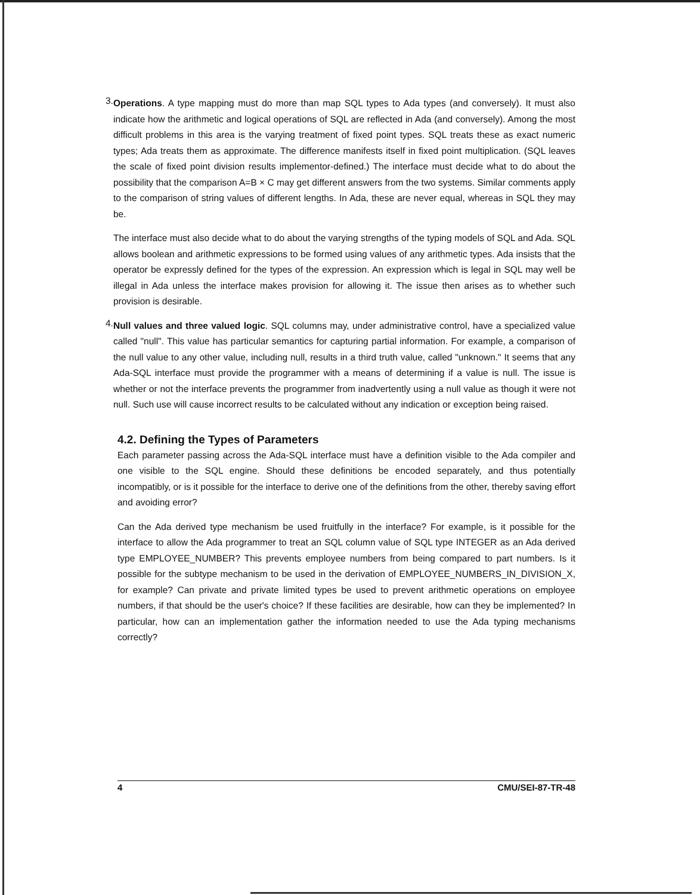3.
Operations. A type mapping must do more than map SQL types to Ada types (and conversely). It must also indicate how the arithmetic and logical operations of SQL are reflected in Ada (and conversely). Among the most difficult problems in this area is the varying treatment of fixed point types. SQL treats these as exact numeric types; Ada treats them as approximate. The difference manifests itself in fixed point multiplication. (SQL leaves the scale of fixed point division results implementor-defined.) The interface must decide what to do about the possibility that the comparison A=B × C may get different answers from the two systems. Similar comments apply to the comparison of string values of different lengths. In Ada, these are never equal, whereas in SQL they may be.
The interface must also decide what to do about the varying strengths of the typing models of SQL and Ada. SQL allows boolean and arithmetic expressions to be formed using values of any arithmetic types. Ada insists that the operator be expressly defined for the types of the expression. An expression which is legal in SQL may well be illegal in Ada unless the interface makes provision for allowing it. The issue then arises as to whether such provision is desirable.
4.
Null values and three valued logic. SQL columns may, under administrative control, have a specialized value called "null". This value has particular semantics for capturing partial information. For example, a comparison of the null value to any other value, including null, results in a third truth value, called "unknown." It seems that any Ada-SQL interface must provide the programmer with a means of determining if a value is null. The issue is whether or not the interface prevents the programmer from inadvertently using a null value as though it were not null. Such use will cause incorrect results to be calculated without any indication or exception being raised.
4.2. Defining the Types of Parameters
Each parameter passing across the Ada-SQL interface must have a definition visible to the Ada compiler and one visible to the SQL engine. Should these definitions be encoded separately, and thus potentially incompatibly, or is it possible for the interface to derive one of the definitions from the other, thereby saving effort and avoiding error?
Can the Ada derived type mechanism be used fruitfully in the interface? For example, is it possible for the interface to allow the Ada programmer to treat an SQL column value of SQL type INTEGER as an Ada derived type EMPLOYEE_NUMBER? This prevents employee numbers from being compared to part numbers. Is it possible for the subtype mechanism to be used in the derivation of EMPLOYEE_NUMBERS_IN_DIVISION_X, for example? Can private and private limited types be used to prevent arithmetic operations on employee numbers, if that should be the user's choice? If these facilities are desirable, how can they be implemented? In particular, how can an implementation gather the information needed to use the Ada typing mechanisms correctly?
4 CMU/SEI-87-TR-48